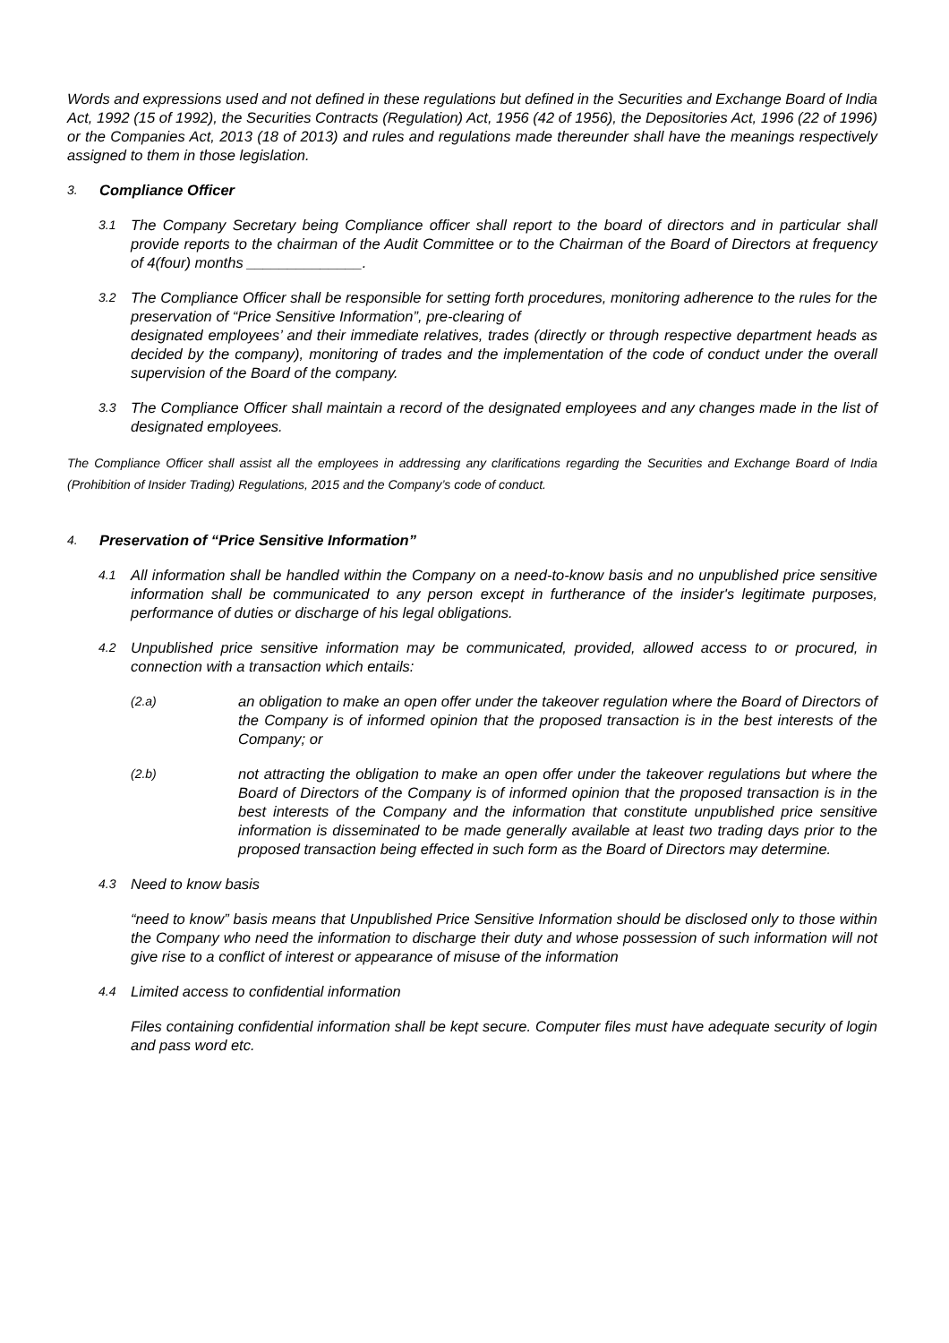Words and expressions used and not defined in these regulations but defined in the Securities and Exchange Board of India Act, 1992 (15 of 1992), the Securities Contracts (Regulation) Act, 1956 (42 of 1956), the Depositories Act, 1996 (22 of 1996) or the Companies Act, 2013 (18 of 2013) and rules and regulations made thereunder shall have the meanings respectively assigned to them in those legislation.
3. Compliance Officer
3.1
The Company Secretary being Compliance officer shall report to the board of directors and in particular shall provide reports to the chairman of the Audit Committee or to the Chairman of the Board of Directors at frequency of 4(four) months ______________.
3.2
The Compliance Officer shall be responsible for setting forth procedures, monitoring adherence to the rules for the preservation of “Price Sensitive Information”, pre-clearing of
designated employees’ and their immediate relatives, trades (directly or through respective department heads as decided by the company), monitoring of trades and the implementation of the code of conduct under the overall supervision of the Board of the company.
3.3
The Compliance Officer shall maintain a record of the designated employees and any changes made in the list of designated employees.
The Compliance Officer shall assist all the employees in addressing any clarifications regarding the Securities and Exchange Board of India (Prohibition of Insider Trading) Regulations, 2015 and the Company’s code of conduct.
4. Preservation of “Price Sensitive Information”
4.1
All information shall be handled within the Company on a need-to-know basis and no unpublished price sensitive information shall be communicated to any person except in furtherance of the insider's legitimate purposes, performance of duties or discharge of his legal obligations.
4.2
Unpublished price sensitive information may be communicated, provided, allowed access to or procured, in connection with a transaction which entails:
(2.a)
an obligation to make an open offer under the takeover regulation where the Board of Directors of the Company is of informed opinion that the proposed transaction is in the best interests of the Company; or
(2.b)
not attracting the obligation to make an open offer under the takeover regulations but where the Board of Directors of the Company is of informed opinion that the proposed transaction is in the best interests of the Company and the information that constitute unpublished price sensitive information is disseminated to be made generally available at least two trading days prior to the proposed transaction being effected in such form as the Board of Directors may determine.
4.3
Need to know basis
“need to know” basis means that Unpublished Price Sensitive Information should be disclosed only to those within the Company who need the information to discharge their duty and whose possession of such information will not give rise to a conflict of interest or appearance of misuse of the information
4.4
Limited access to confidential information
Files containing confidential information shall be kept secure. Computer files must have adequate security of login and pass word etc.